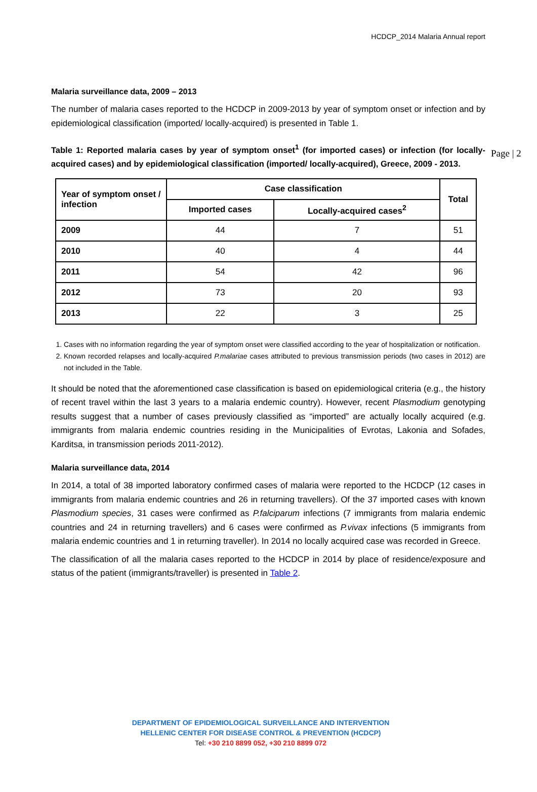HCDCP_2014 Malaria Annual report
Page | 2
Malaria surveillance data, 2009 – 2013
The number of malaria cases reported to the HCDCP in 2009-2013 by year of symptom onset or infection and by epidemiological classification (imported/ locally-acquired) is presented in Table 1.
Table 1: Reported malaria cases by year of symptom onset<sup>1</sup> (for imported cases) or infection (for locally-acquired cases) and by epidemiological classification (imported/ locally-acquired), Greece, 2009 - 2013.
| Year of symptom onset / infection | Case classification | | Total |
| --- | --- | --- | --- |
| | Imported cases | Locally-acquired cases<sup>2</sup> | |
| 2009 | 44 | 7 | 51 |
| 2010 | 40 | 4 | 44 |
| 2011 | 54 | 42 | 96 |
| 2012 | 73 | 20 | 93 |
| 2013 | 22 | 3 | 25 |
1. Cases with no information regarding the year of symptom onset were classified according to the year of hospitalization or notification.
2. Known recorded relapses and locally-acquired P.malariae cases attributed to previous transmission periods (two cases in 2012) are not included in the Table.
It should be noted that the aforementioned case classification is based on epidemiological criteria (e.g., the history of recent travel within the last 3 years to a malaria endemic country). However, recent Plasmodium genotyping results suggest that a number of cases previously classified as “imported” are actually locally acquired (e.g. immigrants from malaria endemic countries residing in the Municipalities of Evrotas, Lakonia and Sofades, Karditsa, in transmission periods 2011-2012).
Malaria surveillance data, 2014
In 2014, a total of 38 imported laboratory confirmed cases of malaria were reported to the HCDCP (12 cases in immigrants from malaria endemic countries and 26 in returning travellers). Of the 37 imported cases with known Plasmodium species, 31 cases were confirmed as P.falciparum infections (7 immigrants from malaria endemic countries and 24 in returning travellers) and 6 cases were confirmed as P.vivax infections (5 immigrants from malaria endemic countries and 1 in returning traveller). In 2014 no locally acquired case was recorded in Greece.
The classification of all the malaria cases reported to the HCDCP in 2014 by place of residence/exposure and status of the patient (immigrants/traveller) is presented in Table 2.
DEPARTMENT OF EPIDEMIOLOGICAL SURVEILLANCE AND INTERVENTION
HELLENIC CENTER FOR DISEASE CONTROL & PREVENTION (HCDCP)
Tel: +30 210 8899 052, +30 210 8899 072